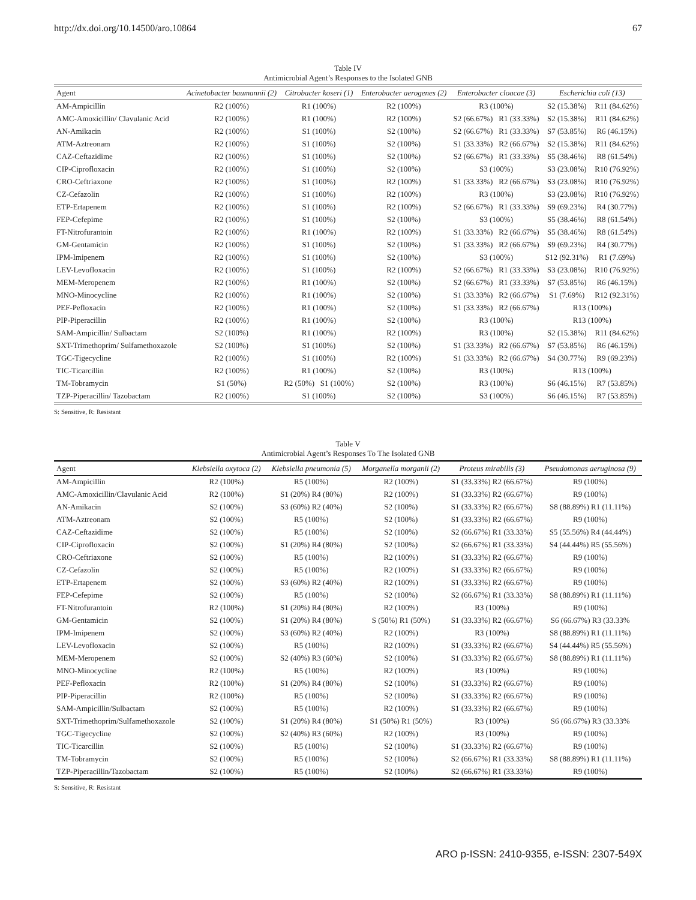http://dx.doi.org/10.14500/aro.10864 67
Table IV
Antimicrobial Agent’s Responses to the Isolated GNB
| Agent | Acinetobacter baumannii (2) | Citrobacter koseri (1) | Enterobacter aerogenes (2) | Enterobacter cloacae (3) | | Escherichia coli (13) | |
| --- | --- | --- | --- | --- | --- | --- | --- |
| AM-Ampicillin | R2 (100%) | R1 (100%) | R2 (100%) | R3 (100%) | | S2 (15.38%) | R11 (84.62%) |
| AMC-Amoxicillin/ Clavulanic Acid | R2 (100%) | R1 (100%) | R2 (100%) | S2 (66.67%) | R1 (33.33%) | S2 (15.38%) | R11 (84.62%) |
| AN-Amikacin | R2 (100%) | S1 (100%) | S2 (100%) | S2 (66.67%) | R1 (33.33%) | S7 (53.85%) | R6 (46.15%) |
| ATM-Aztreonam | R2 (100%) | S1 (100%) | S2 (100%) | S1 (33.33%) | R2 (66.67%) | S2 (15.38%) | R11 (84.62%) |
| CAZ-Ceftazidime | R2 (100%) | S1 (100%) | S2 (100%) | S2 (66.67%) | R1 (33.33%) | S5 (38.46%) | R8 (61.54%) |
| CIP-Ciprofloxacin | R2 (100%) | S1 (100%) | S2 (100%) | S3 (100%) | | S3 (23.08%) | R10 (76.92%) |
| CRO-Ceftriaxone | R2 (100%) | S1 (100%) | R2 (100%) | S1 (33.33%) | R2 (66.67%) | S3 (23.08%) | R10 (76.92%) |
| CZ-Cefazolin | R2 (100%) | S1 (100%) | R2 (100%) | R3 (100%) | | S3 (23.08%) | R10 (76.92%) |
| ETP-Ertapenem | R2 (100%) | S1 (100%) | R2 (100%) | S2 (66.67%) | R1 (33.33%) | S9 (69.23%) | R4 (30.77%) |
| FEP-Cefepime | R2 (100%) | S1 (100%) | S2 (100%) | S3 (100%) | | S5 (38.46%) | R8 (61.54%) |
| FT-Nitrofurantoin | R2 (100%) | R1 (100%) | R2 (100%) | S1 (33.33%) | R2 (66.67%) | S5 (38.46%) | R8 (61.54%) |
| GM-Gentamicin | R2 (100%) | S1 (100%) | S2 (100%) | S1 (33.33%) | R2 (66.67%) | S9 (69.23%) | R4 (30.77%) |
| IPM-Imipenem | R2 (100%) | S1 (100%) | S2 (100%) | S3 (100%) | | S12 (92.31%) | R1 (7.69%) |
| LEV-Levofloxacin | R2 (100%) | S1 (100%) | R2 (100%) | S2 (66.67%) | R1 (33.33%) | S3 (23.08%) | R10 (76.92%) |
| MEM-Meropenem | R2 (100%) | R1 (100%) | S2 (100%) | S2 (66.67%) | R1 (33.33%) | S7 (53.85%) | R6 (46.15%) |
| MNO-Minocycline | R2 (100%) | R1 (100%) | S2 (100%) | S1 (33.33%) | R2 (66.67%) | S1 (7.69%) | R12 (92.31%) |
| PEF-Pefloxacin | R2 (100%) | R1 (100%) | S2 (100%) | S1 (33.33%) | R2 (66.67%) | R13 (100%) | |
| PIP-Piperacillin | R2 (100%) | R1 (100%) | S2 (100%) | R3 (100%) | | R13 (100%) | |
| SAM-Ampicillin/ Sulbactam | S2 (100%) | R1 (100%) | R2 (100%) | R3 (100%) | | S2 (15.38%) | R11 (84.62%) |
| SXT-Trimethoprim/ Sulfamethoxazole | S2 (100%) | S1 (100%) | S2 (100%) | S1 (33.33%) | R2 (66.67%) | S7 (53.85%) | R6 (46.15%) |
| TGC-Tigecycline | R2 (100%) | S1 (100%) | R2 (100%) | S1 (33.33%) | R2 (66.67%) | S4 (30.77%) | R9 (69.23%) |
| TIC-Ticarcillin | R2 (100%) | R1 (100%) | S2 (100%) | R3 (100%) | | R13 (100%) | |
| TM-Tobramycin | S1 (50%) | R2 (50%) S1 (100%) | S2 (100%) | R3 (100%) | | S6 (46.15%) | R7 (53.85%) |
| TZP-Piperacillin/ Tazobactam | R2 (100%) | S1 (100%) | S2 (100%) | S3 (100%) | | S6 (46.15%) | R7 (53.85%) |
S: Sensitive, R: Resistant
Table V
Antimicrobial Agent’s Responses To The Isolated GNB
| Agent | Klebsiella oxytoca (2) | Klebsiella pneumonia (5) | Morganella morganii (2) | Proteus mirabilis (3) | Pseudomonas aeruginosa (9) |
| --- | --- | --- | --- | --- | --- |
| AM-Ampicillin | R2 (100%) | R5 (100%) | R2 (100%) | S1 (33.33%) R2 (66.67%) | R9 (100%) |
| AMC-Amoxicillin/Clavulanic Acid | R2 (100%) | S1 (20%) R4 (80%) | R2 (100%) | S1 (33.33%) R2 (66.67%) | R9 (100%) |
| AN-Amikacin | S2 (100%) | S3 (60%) R2 (40%) | S2 (100%) | S1 (33.33%) R2 (66.67%) | S8 (88.89%) R1 (11.11%) |
| ATM-Aztreonam | S2 (100%) | R5 (100%) | S2 (100%) | S1 (33.33%) R2 (66.67%) | R9 (100%) |
| CAZ-Ceftazidime | S2 (100%) | R5 (100%) | S2 (100%) | S2 (66.67%) R1 (33.33%) | S5 (55.56%) R4 (44.44%) |
| CIP-Ciprofloxacin | S2 (100%) | S1 (20%) R4 (80%) | S2 (100%) | S2 (66.67%) R1 (33.33%) | S4 (44.44%) R5 (55.56%) |
| CRO-Ceftriaxone | S2 (100%) | R5 (100%) | R2 (100%) | S1 (33.33%) R2 (66.67%) | R9 (100%) |
| CZ-Cefazolin | S2 (100%) | R5 (100%) | R2 (100%) | S1 (33.33%) R2 (66.67%) | R9 (100%) |
| ETP-Ertapenem | S2 (100%) | S3 (60%) R2 (40%) | R2 (100%) | S1 (33.33%) R2 (66.67%) | R9 (100%) |
| FEP-Cefepime | S2 (100%) | R5 (100%) | S2 (100%) | S2 (66.67%) R1 (33.33%) | S8 (88.89%) R1 (11.11%) |
| FT-Nitrofurantoin | R2 (100%) | S1 (20%) R4 (80%) | R2 (100%) | R3 (100%) | R9 (100%) |
| GM-Gentamicin | S2 (100%) | S1 (20%) R4 (80%) | S (50%) R1 (50%) | S1 (33.33%) R2 (66.67%) | S6 (66.67%) R3 (33.33% |
| IPM-Imipenem | S2 (100%) | S3 (60%) R2 (40%) | R2 (100%) | R3 (100%) | S8 (88.89%) R1 (11.11%) |
| LEV-Levofloxacin | S2 (100%) | R5 (100%) | R2 (100%) | S1 (33.33%) R2 (66.67%) | S4 (44.44%) R5 (55.56%) |
| MEM-Meropenem | S2 (100%) | S2 (40%) R3 (60%) | S2 (100%) | S1 (33.33%) R2 (66.67%) | S8 (88.89%) R1 (11.11%) |
| MNO-Minocycline | R2 (100%) | R5 (100%) | R2 (100%) | R3 (100%) | R9 (100%) |
| PEF-Pefloxacin | R2 (100%) | S1 (20%) R4 (80%) | S2 (100%) | S1 (33.33%) R2 (66.67%) | R9 (100%) |
| PIP-Piperacillin | R2 (100%) | R5 (100%) | S2 (100%) | S1 (33.33%) R2 (66.67%) | R9 (100%) |
| SAM-Ampicillin/Sulbactam | S2 (100%) | R5 (100%) | R2 (100%) | S1 (33.33%) R2 (66.67%) | R9 (100%) |
| SXT-Trimethoprim/Sulfamethoxazole | S2 (100%) | S1 (20%) R4 (80%) | S1 (50%) R1 (50%) | R3 (100%) | S6 (66.67%) R3 (33.33% |
| TGC-Tigecycline | S2 (100%) | S2 (40%) R3 (60%) | R2 (100%) | R3 (100%) | R9 (100%) |
| TIC-Ticarcillin | S2 (100%) | R5 (100%) | S2 (100%) | S1 (33.33%) R2 (66.67%) | R9 (100%) |
| TM-Tobramycin | S2 (100%) | R5 (100%) | S2 (100%) | S2 (66.67%) R1 (33.33%) | S8 (88.89%) R1 (11.11%) |
| TZP-Piperacillin/Tazobactam | S2 (100%) | R5 (100%) | S2 (100%) | S2 (66.67%) R1 (33.33%) | R9 (100%) |
S: Sensitive, R: Resistant
ARO p-ISSN: 2410-9355, e-ISSN: 2307-549X